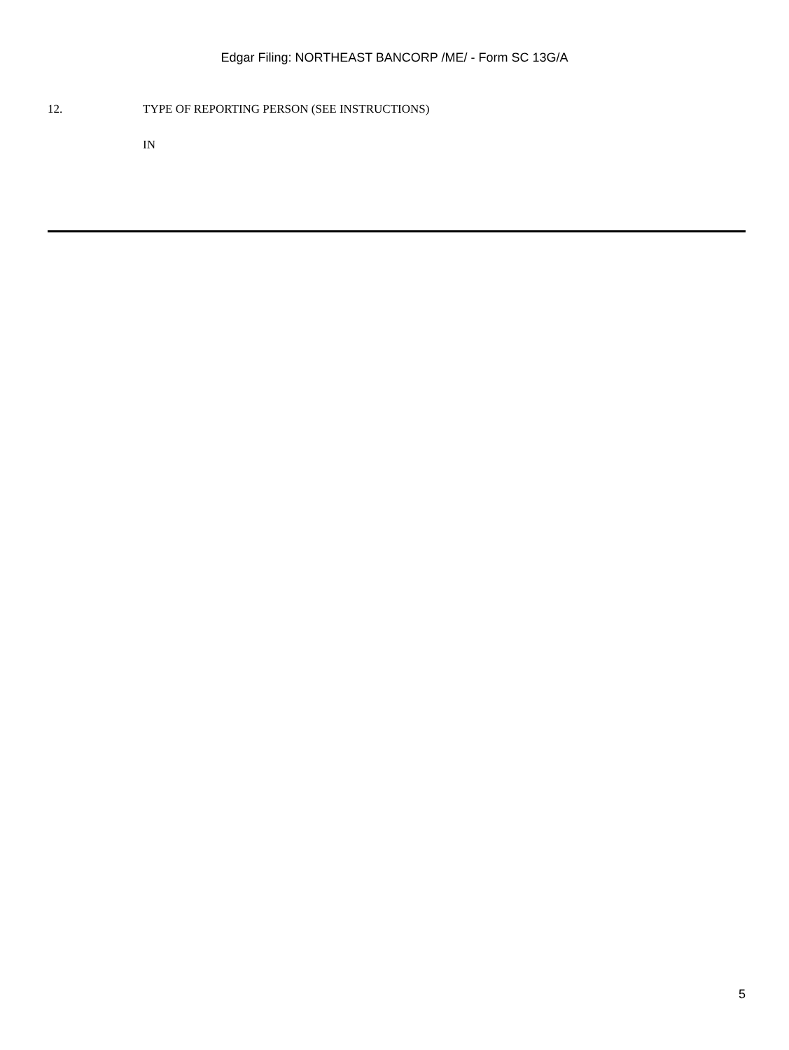Edgar Filing: NORTHEAST BANCORP /ME/ - Form SC 13G/A
12. TYPE OF REPORTING PERSON (SEE INSTRUCTIONS)
IN
5